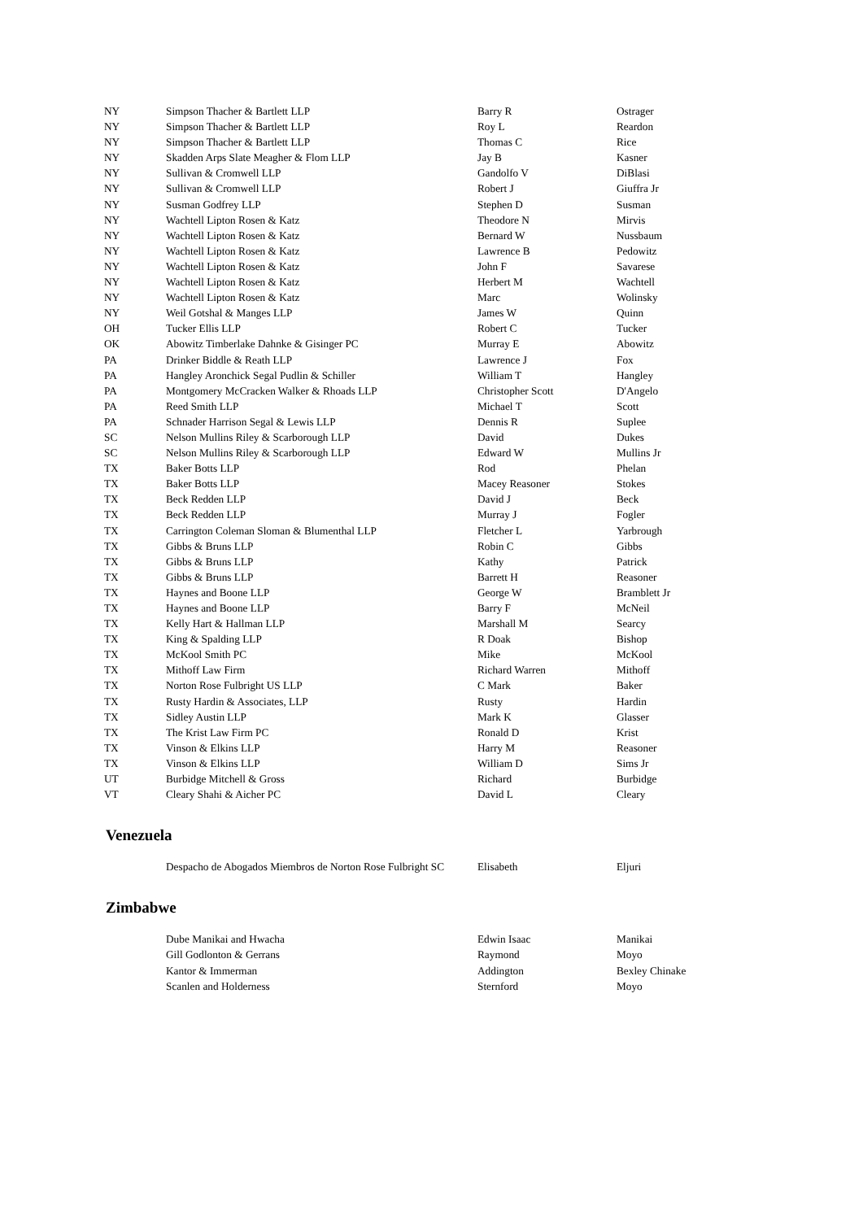| NY | Simpson Thacher & Bartlett LLP | Barry R | Ostrager |
| NY | Simpson Thacher & Bartlett LLP | Roy L | Reardon |
| NY | Simpson Thacher & Bartlett LLP | Thomas C | Rice |
| NY | Skadden Arps Slate Meagher & Flom LLP | Jay B | Kasner |
| NY | Sullivan & Cromwell LLP | Gandolfo V | DiBlasi |
| NY | Sullivan & Cromwell LLP | Robert J | Giuffra Jr |
| NY | Susman Godfrey LLP | Stephen D | Susman |
| NY | Wachtell Lipton Rosen & Katz | Theodore N | Mirvis |
| NY | Wachtell Lipton Rosen & Katz | Bernard W | Nussbaum |
| NY | Wachtell Lipton Rosen & Katz | Lawrence B | Pedowitz |
| NY | Wachtell Lipton Rosen & Katz | John F | Savarese |
| NY | Wachtell Lipton Rosen & Katz | Herbert M | Wachtell |
| NY | Wachtell Lipton Rosen & Katz | Marc | Wolinsky |
| NY | Weil Gotshal & Manges LLP | James W | Quinn |
| OH | Tucker Ellis LLP | Robert C | Tucker |
| OK | Abowitz Timberlake Dahnke & Gisinger PC | Murray E | Abowitz |
| PA | Drinker Biddle & Reath LLP | Lawrence J | Fox |
| PA | Hangley Aronchick Segal Pudlin & Schiller | William T | Hangley |
| PA | Montgomery McCracken Walker & Rhoads LLP | Christopher Scott | D'Angelo |
| PA | Reed Smith LLP | Michael T | Scott |
| PA | Schnader Harrison Segal & Lewis LLP | Dennis R | Suplee |
| SC | Nelson Mullins Riley & Scarborough LLP | David | Dukes |
| SC | Nelson Mullins Riley & Scarborough LLP | Edward W | Mullins Jr |
| TX | Baker Botts LLP | Rod | Phelan |
| TX | Baker Botts LLP | Macey Reasoner | Stokes |
| TX | Beck Redden LLP | David J | Beck |
| TX | Beck Redden LLP | Murray J | Fogler |
| TX | Carrington Coleman Sloman & Blumenthal LLP | Fletcher L | Yarbrough |
| TX | Gibbs & Bruns LLP | Robin C | Gibbs |
| TX | Gibbs & Bruns LLP | Kathy | Patrick |
| TX | Gibbs & Bruns LLP | Barrett H | Reasoner |
| TX | Haynes and Boone LLP | George W | Bramblett Jr |
| TX | Haynes and Boone LLP | Barry F | McNeil |
| TX | Kelly Hart & Hallman LLP | Marshall M | Searcy |
| TX | King & Spalding LLP | R Doak | Bishop |
| TX | McKool Smith PC | Mike | McKool |
| TX | Mithoff Law Firm | Richard Warren | Mithoff |
| TX | Norton Rose Fulbright US LLP | C Mark | Baker |
| TX | Rusty Hardin & Associates, LLP | Rusty | Hardin |
| TX | Sidley Austin LLP | Mark K | Glasser |
| TX | The Krist Law Firm PC | Ronald D | Krist |
| TX | Vinson & Elkins LLP | Harry M | Reasoner |
| TX | Vinson & Elkins LLP | William D | Sims Jr |
| UT | Burbidge Mitchell & Gross | Richard | Burbidge |
| VT | Cleary Shahi & Aicher PC | David L | Cleary |
Venezuela
| | Despacho de Abogados Miembros de Norton Rose Fulbright SC | Elisabeth | Eljuri |
Zimbabwe
| | Dube Manikai and Hwacha | Edwin Isaac | Manikai |
| | Gill Godlonton & Gerrans | Raymond | Moyo |
| | Kantor & Immerman | Addington | Bexley Chinake |
| | Scanlen and Holderness | Sternford | Moyo |